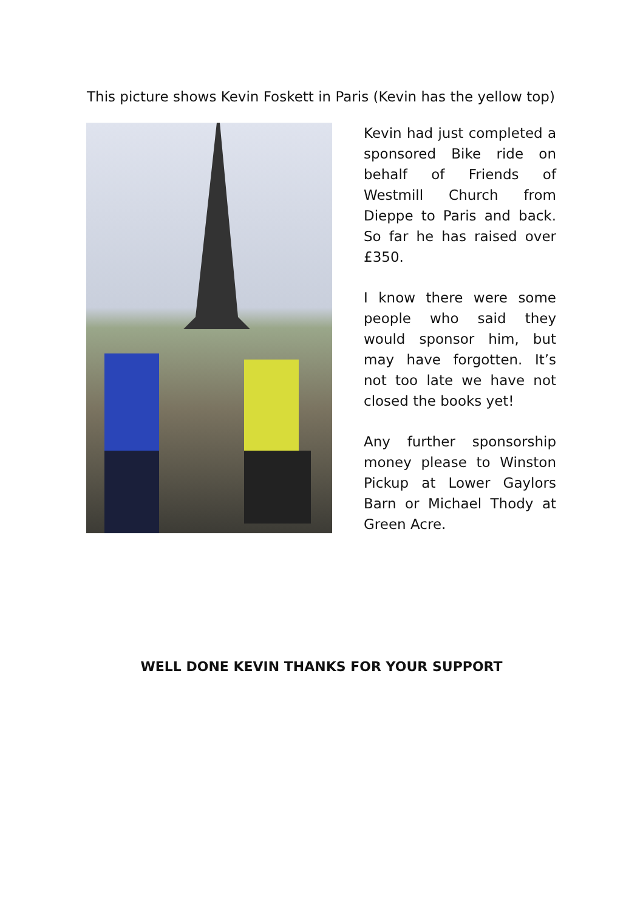This picture shows Kevin Foskett in Paris (Kevin has the yellow top)
Kevin had just completed a sponsored Bike ride on behalf of Friends of Westmill Church from Dieppe to Paris and back. So far he has raised over £350.
I know there were some people who said they would sponsor him, but may have forgotten. It’s not too late we have not closed the books yet!
Any further sponsorship money please to Winston Pickup at Lower Gaylors Barn or Michael Thody at Green Acre.
WELL DONE KEVIN THANKS FOR YOUR SUPPORT